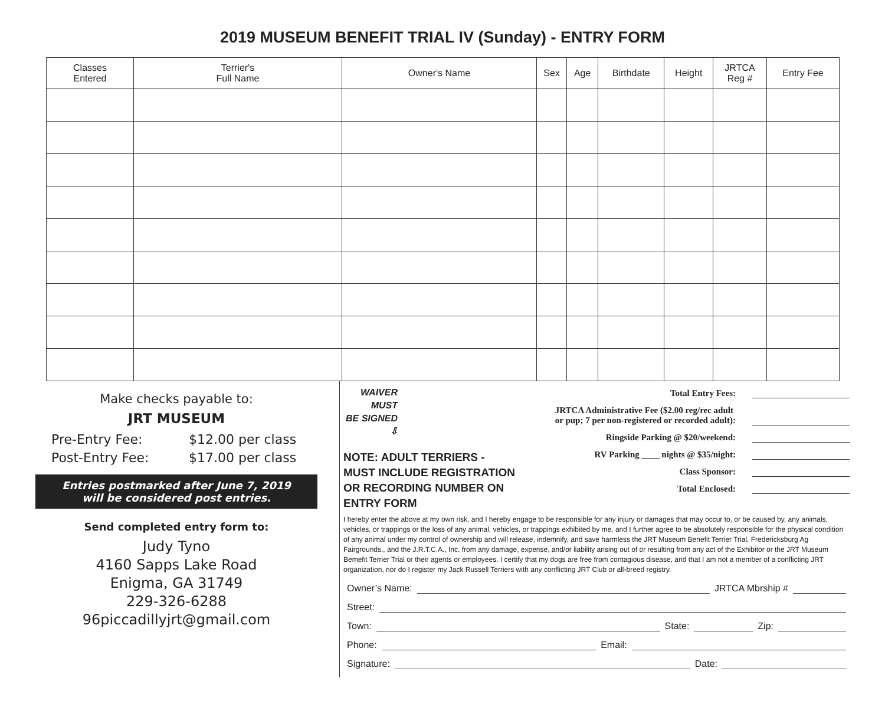2019 MUSEUM BENEFIT TRIAL IV (Sunday) - ENTRY FORM
| Classes Entered | Terrier's Full Name | Owner's Name | Sex | Age | Birthdate | Height | JRTCA Reg # | Entry Fee |
| --- | --- | --- | --- | --- | --- | --- | --- | --- |
Make checks payable to:
JRT MUSEUM
Pre-Entry Fee: $12.00 per class
Post-Entry Fee: $17.00 per class
Entries postmarked after June 7, 2019
will be considered post entries.
Send completed entry form to:
Judy Tyno
4160 Sapps Lake Road
Enigma, GA 31749
229-326-6288
96piccadillyjrt@gmail.com
WAIVER
MUST
BE SIGNED ⇩
NOTE: ADULT TERRIERS -
MUST INCLUDE REGISTRATION
OR RECORDING NUMBER ON ENTRY FORM
Total Entry Fees:
JRTCA Administrative Fee ($2.00 reg/rec adult
or pup; 7 per non-registered or recorded adult):
Ringside Parking @ $20/weekend:
RV Parking ____ nights @ $35/night:
Class Sponsor:
Total Enclosed:
I hereby enter the above at my own risk, and I hereby engage to be responsible for any injury or damages that may occur to, or be caused by, any animals, vehicles, or trappings or the loss of any animal, vehicles, or trappings exhibited by me, and I further agree to be absolutely responsible for the physical condition of any animal under my control of ownership and will release, indemnify, and save harmless the JRT Museum Benefit Terrier Trial, Fredericksburg Ag Fairgrounds., and the J.R.T.C.A., Inc. from any damage, expense, and/or liability arising out of or resulting from any act of the Exhibitor or the JRT Museum Bemefit Terrier Trial or their agents or employees. I certify that my dogs are free from contagious disease, and that I am not a member of a conflicting JRT organization, nor do I register my Jack Russell Terriers with any conflicting JRT Club or all-breed registry.
Owner’s Name: JRTCA Mbrship #
Street:
Town: State: Zip:
Phone: Email:
Signature: Date: